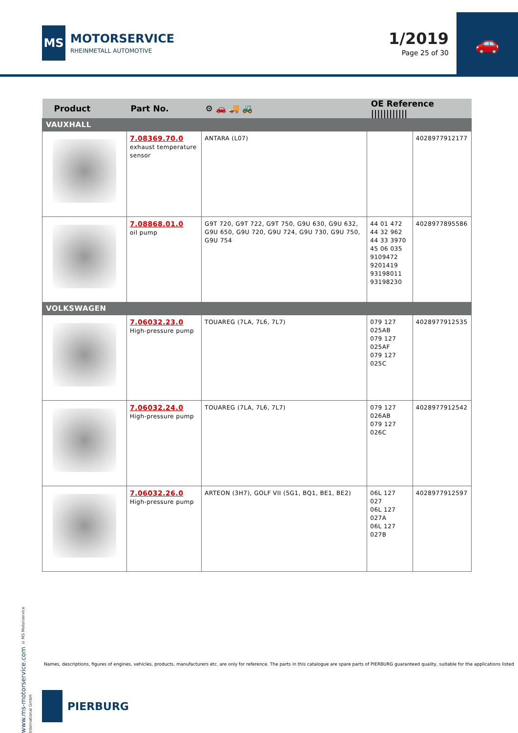MS
MOTORSERVICE
RHEINMETALL AUTOMOTIVE
1/2019
Page 25 of 30
🚗
| Product | Part No. | ⚙ 🚗 🚚 🚜 | OE Reference //////////// | |
| --- | --- | --- | --- | --- |
| VAUXHALL | | | | |
| | 7.08369.70.0 exhaust temperature sensor | ANTARA (L07) | | 4028977912177 |
| | 7.08868.01.0 oil pump | G9T 720, G9T 722, G9T 750, G9U 630, G9U 632, G9U 650, G9U 720, G9U 724, G9U 730, G9U 750, G9U 754 | 44 01 472 44 32 962 44 33 3970 45 06 035 9109472 9201419 93198011 93198230 | 4028977895586 |
| VOLKSWAGEN | | | | |
| | 7.06032.23.0 High-pressure pump | TOUAREG (7LA, 7L6, 7L7) | 079 127 025AB 079 127 025AF 079 127 025C | 4028977912535 |
| | 7.06032.24.0 High-pressure pump | TOUAREG (7LA, 7L6, 7L7) | 079 127 026AB 079 127 026C | 4028977912542 |
| | 7.06032.26.0 High-pressure pump | ARTEON (3H7), GOLF VII (5G1, BQ1, BE1, BE2) | 06L 127 027 06L 127 027A 06L 127 027B | 4028977912597 |
www.ms-motorservice.com © MS Motorservice International GmbH
Names, descriptions, figures of engines, vehicles, products, manufacturers etc. are only for reference. The parts in this catalogue are spare parts of PIERBURG guaranteed quality, suitable for the applications listed
PIERBURG